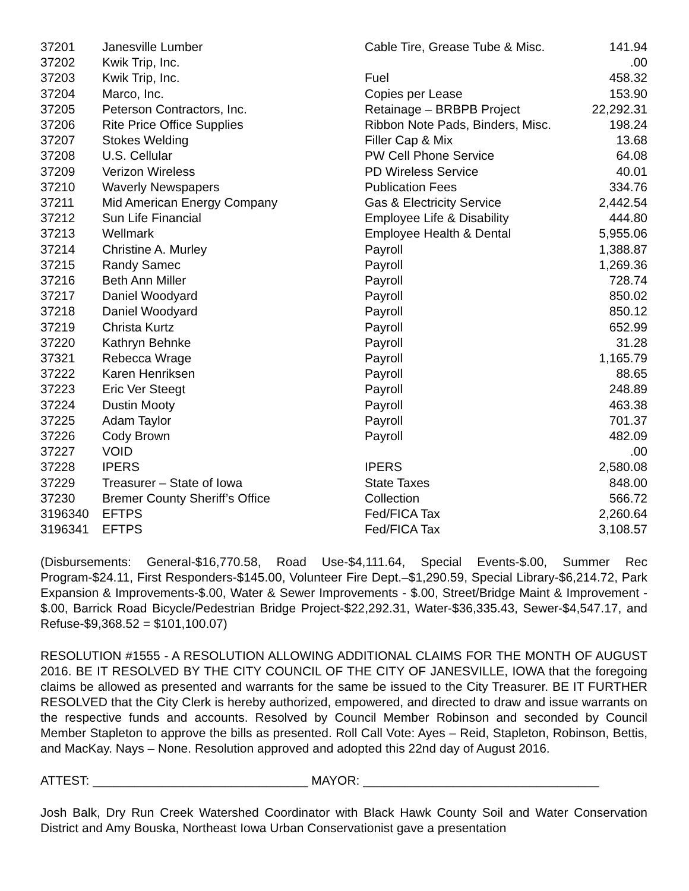| 37201 | Janesville Lumber | Cable Tire, Grease Tube & Misc. | 141.94 |
| 37202 | Kwik Trip, Inc. | | .00 |
| 37203 | Kwik Trip, Inc. | Fuel | 458.32 |
| 37204 | Marco, Inc. | Copies per Lease | 153.90 |
| 37205 | Peterson Contractors, Inc. | Retainage – BRBPB Project | 22,292.31 |
| 37206 | Rite Price Office Supplies | Ribbon Note Pads, Binders, Misc. | 198.24 |
| 37207 | Stokes Welding | Filler Cap & Mix | 13.68 |
| 37208 | U.S. Cellular | PW Cell Phone Service | 64.08 |
| 37209 | Verizon Wireless | PD Wireless Service | 40.01 |
| 37210 | Waverly Newspapers | Publication Fees | 334.76 |
| 37211 | Mid American Energy Company | Gas & Electricity Service | 2,442.54 |
| 37212 | Sun Life Financial | Employee Life & Disability | 444.80 |
| 37213 | Wellmark | Employee Health & Dental | 5,955.06 |
| 37214 | Christine A. Murley | Payroll | 1,388.87 |
| 37215 | Randy Samec | Payroll | 1,269.36 |
| 37216 | Beth Ann Miller | Payroll | 728.74 |
| 37217 | Daniel Woodyard | Payroll | 850.02 |
| 37218 | Daniel Woodyard | Payroll | 850.12 |
| 37219 | Christa Kurtz | Payroll | 652.99 |
| 37220 | Kathryn Behnke | Payroll | 31.28 |
| 37321 | Rebecca Wrage | Payroll | 1,165.79 |
| 37222 | Karen Henriksen | Payroll | 88.65 |
| 37223 | Eric Ver Steegt | Payroll | 248.89 |
| 37224 | Dustin Mooty | Payroll | 463.38 |
| 37225 | Adam Taylor | Payroll | 701.37 |
| 37226 | Cody Brown | Payroll | 482.09 |
| 37227 | VOID | | .00 |
| 37228 | IPERS | IPERS | 2,580.08 |
| 37229 | Treasurer – State of Iowa | State Taxes | 848.00 |
| 37230 | Bremer County Sheriff’s Office | Collection | 566.72 |
| 3196340 | EFTPS | Fed/FICA Tax | 2,260.64 |
| 3196341 | EFTPS | Fed/FICA Tax | 3,108.57 |
(Disbursements: General-$16,770.58, Road Use-$4,111.64, Special Events-$.00, Summer Rec Program-$24.11, First Responders-$145.00, Volunteer Fire Dept.–$1,290.59, Special Library-$6,214.72, Park Expansion & Improvements-$.00, Water & Sewer Improvements - $.00, Street/Bridge Maint & Improvement - $.00, Barrick Road Bicycle/Pedestrian Bridge Project-$22,292.31, Water-$36,335.43, Sewer-$4,547.17, and Refuse-$9,368.52 = $101,100.07)
RESOLUTION #1555 - A RESOLUTION ALLOWING ADDITIONAL CLAIMS FOR THE MONTH OF AUGUST 2016. BE IT RESOLVED BY THE CITY COUNCIL OF THE CITY OF JANESVILLE, IOWA that the foregoing claims be allowed as presented and warrants for the same be issued to the City Treasurer. BE IT FURTHER RESOLVED that the City Clerk is hereby authorized, empowered, and directed to draw and issue warrants on the respective funds and accounts. Resolved by Council Member Robinson and seconded by Council Member Stapleton to approve the bills as presented. Roll Call Vote: Ayes – Reid, Stapleton, Robinson, Bettis, and MacKay. Nays – None. Resolution approved and adopted this 22nd day of August 2016.
ATTEST: _______________________________ MAYOR: __________________________________
Josh Balk, Dry Run Creek Watershed Coordinator with Black Hawk County Soil and Water Conservation District and Amy Bouska, Northeast Iowa Urban Conservationist gave a presentation